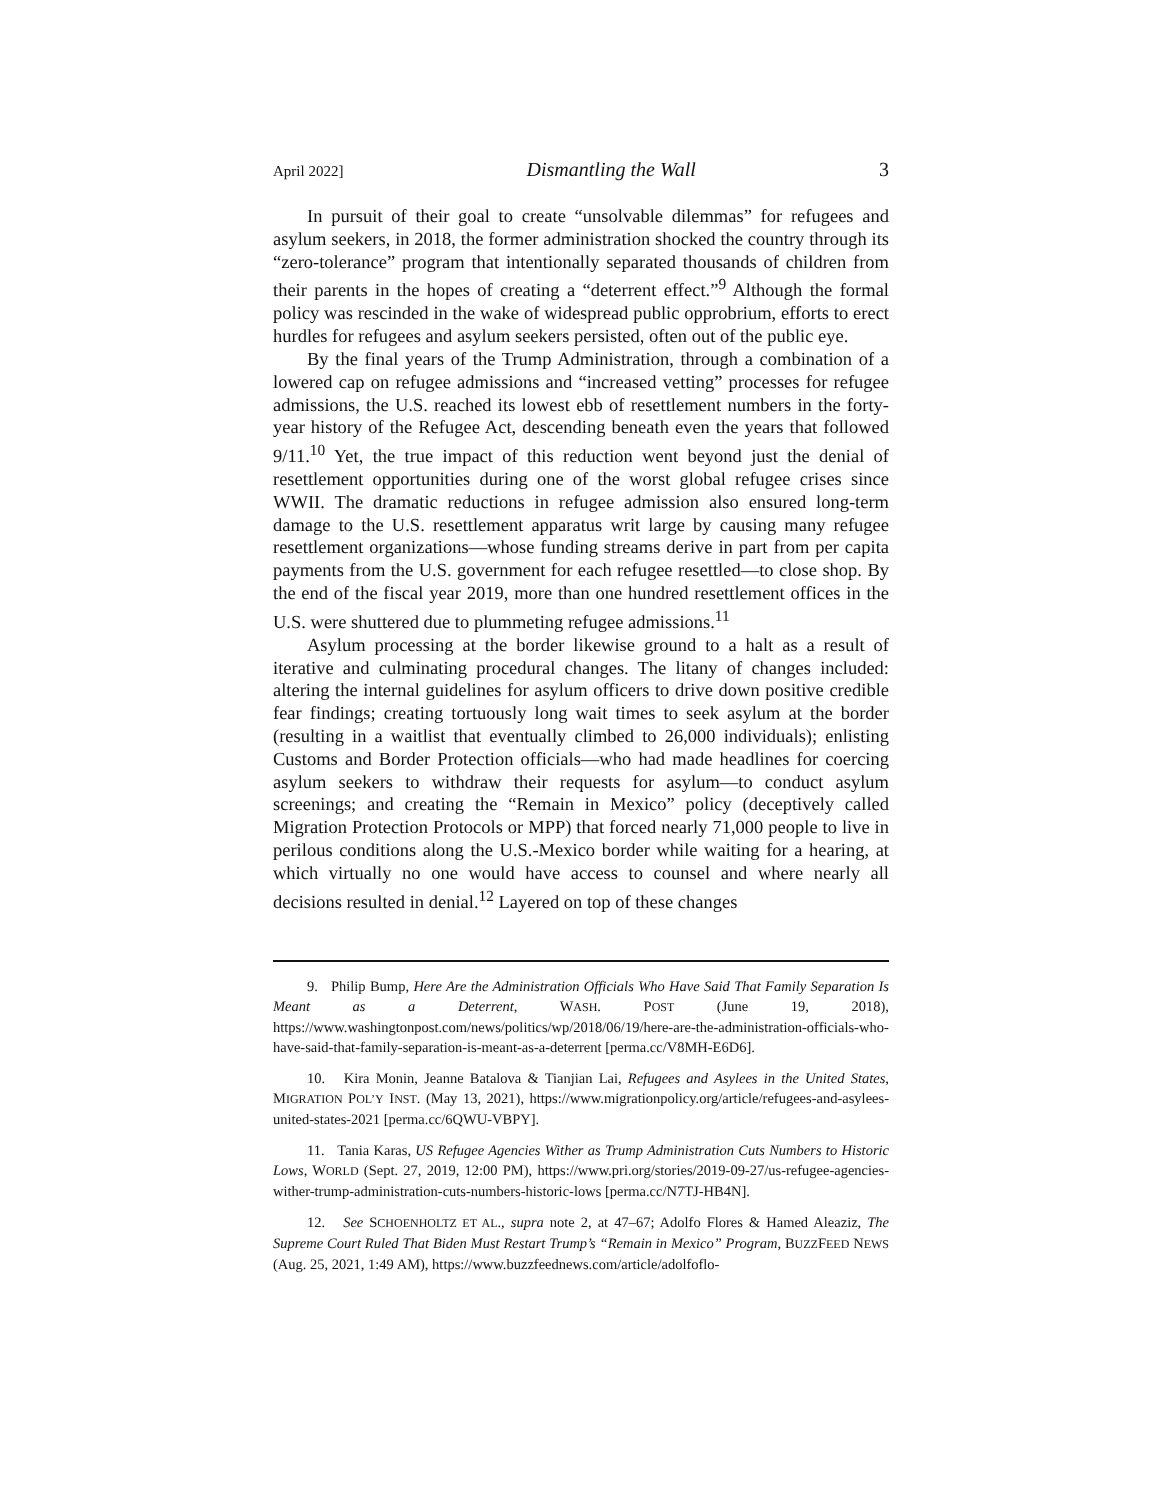April 2022] Dismantling the Wall 3
In pursuit of their goal to create “unsolvable dilemmas” for refugees and asylum seekers, in 2018, the former administration shocked the country through its “zero-tolerance” program that intentionally separated thousands of children from their parents in the hopes of creating a “deterrent effect.”<sup>9</sup> Although the formal policy was rescinded in the wake of widespread public opprobrium, efforts to erect hurdles for refugees and asylum seekers persisted, often out of the public eye.
By the final years of the Trump Administration, through a combination of a lowered cap on refugee admissions and “increased vetting” processes for refugee admissions, the U.S. reached its lowest ebb of resettlement numbers in the forty-year history of the Refugee Act, descending beneath even the years that followed 9/11.<sup>10</sup> Yet, the true impact of this reduction went beyond just the denial of resettlement opportunities during one of the worst global refugee crises since WWII. The dramatic reductions in refugee admission also ensured long-term damage to the U.S. resettlement apparatus writ large by causing many refugee resettlement organizations—whose funding streams derive in part from per capita payments from the U.S. government for each refugee resettled—to close shop. By the end of the fiscal year 2019, more than one hundred resettlement offices in the U.S. were shuttered due to plummeting refugee admissions.<sup>11</sup>
Asylum processing at the border likewise ground to a halt as a result of iterative and culminating procedural changes. The litany of changes included: altering the internal guidelines for asylum officers to drive down positive credible fear findings; creating tortuously long wait times to seek asylum at the border (resulting in a waitlist that eventually climbed to 26,000 individuals); enlisting Customs and Border Protection officials—who had made headlines for coercing asylum seekers to withdraw their requests for asylum—to conduct asylum screenings; and creating the “Remain in Mexico” policy (deceptively called Migration Protection Protocols or MPP) that forced nearly 71,000 people to live in perilous conditions along the U.S.-Mexico border while waiting for a hearing, at which virtually no one would have access to counsel and where nearly all decisions resulted in denial.<sup>12</sup> Layered on top of these changes
9. Philip Bump, Here Are the Administration Officials Who Have Said That Family Separation Is Meant as a Deterrent, WASH. POST (June 19, 2018), https://www.washingtonpost.com/news/politics/wp/2018/06/19/here-are-the-administration-officials-who-have-said-that-family-separation-is-meant-as-a-deterrent [perma.cc/V8MH-E6D6].
10. Kira Monin, Jeanne Batalova & Tianjian Lai, Refugees and Asylees in the United States, MIGRATION POL’Y INST. (May 13, 2021), https://www.migrationpolicy.org/article/refugees-and-asylees-united-states-2021 [perma.cc/6QWU-VBPY].
11. Tania Karas, US Refugee Agencies Wither as Trump Administration Cuts Numbers to Historic Lows, WORLD (Sept. 27, 2019, 12:00 PM), https://www.pri.org/stories/2019-09-27/us-refugee-agencies-wither-trump-administration-cuts-numbers-historic-lows [perma.cc/N7TJ-HB4N].
12. See SCHOENHOLTZ ET AL., supra note 2, at 47–67; Adolfo Flores & Hamed Aleaziz, The Supreme Court Ruled That Biden Must Restart Trump’s “Remain in Mexico” Program, BUZZFEED NEWS (Aug. 25, 2021, 1:49 AM), https://www.buzzfeednews.com/article/adolfoflo-